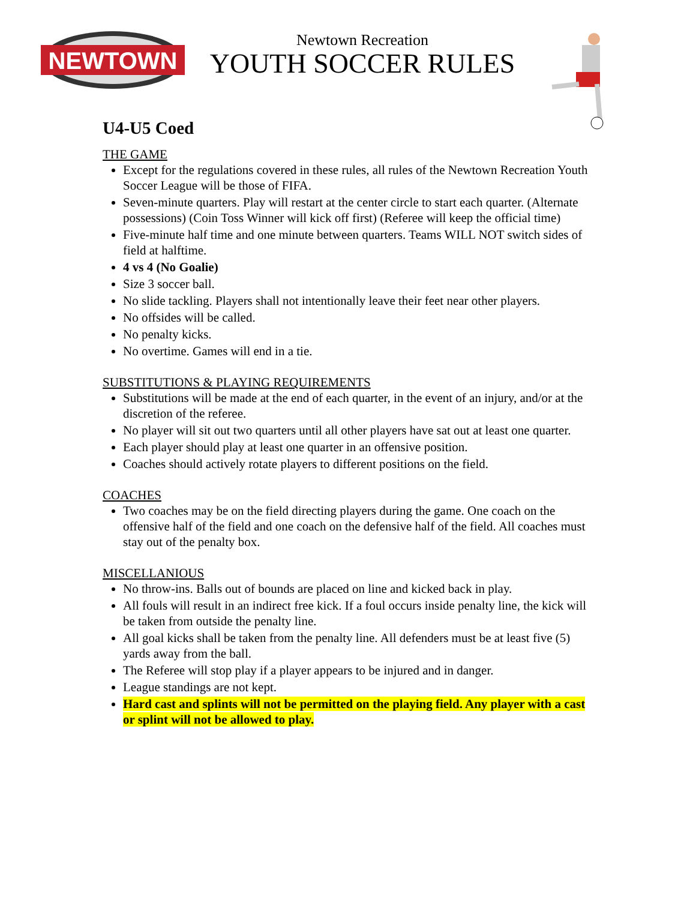NEWTOWN
Newtown Recreation
YOUTH SOCCER RULES
U4-U5 Coed
THE GAME
Except for the regulations covered in these rules, all rules of the Newtown Recreation Youth Soccer League will be those of FIFA.
Seven-minute quarters. Play will restart at the center circle to start each quarter. (Alternate possessions) (Coin Toss Winner will kick off first) (Referee will keep the official time)
Five-minute half time and one minute between quarters. Teams WILL NOT switch sides of field at halftime.
4 vs 4 (No Goalie)
Size 3 soccer ball.
No slide tackling. Players shall not intentionally leave their feet near other players.
No offsides will be called.
No penalty kicks.
No overtime. Games will end in a tie.
SUBSTITUTIONS & PLAYING REQUIREMENTS
Substitutions will be made at the end of each quarter, in the event of an injury, and/or at the discretion of the referee.
No player will sit out two quarters until all other players have sat out at least one quarter.
Each player should play at least one quarter in an offensive position.
Coaches should actively rotate players to different positions on the field.
COACHES
Two coaches may be on the field directing players during the game. One coach on the offensive half of the field and one coach on the defensive half of the field. All coaches must stay out of the penalty box.
MISCELLANIOUS
No throw-ins. Balls out of bounds are placed on line and kicked back in play.
All fouls will result in an indirect free kick. If a foul occurs inside penalty line, the kick will be taken from outside the penalty line.
All goal kicks shall be taken from the penalty line. All defenders must be at least five (5) yards away from the ball.
The Referee will stop play if a player appears to be injured and in danger.
League standings are not kept.
Hard cast and splints will not be permitted on the playing field. Any player with a cast or splint will not be allowed to play.